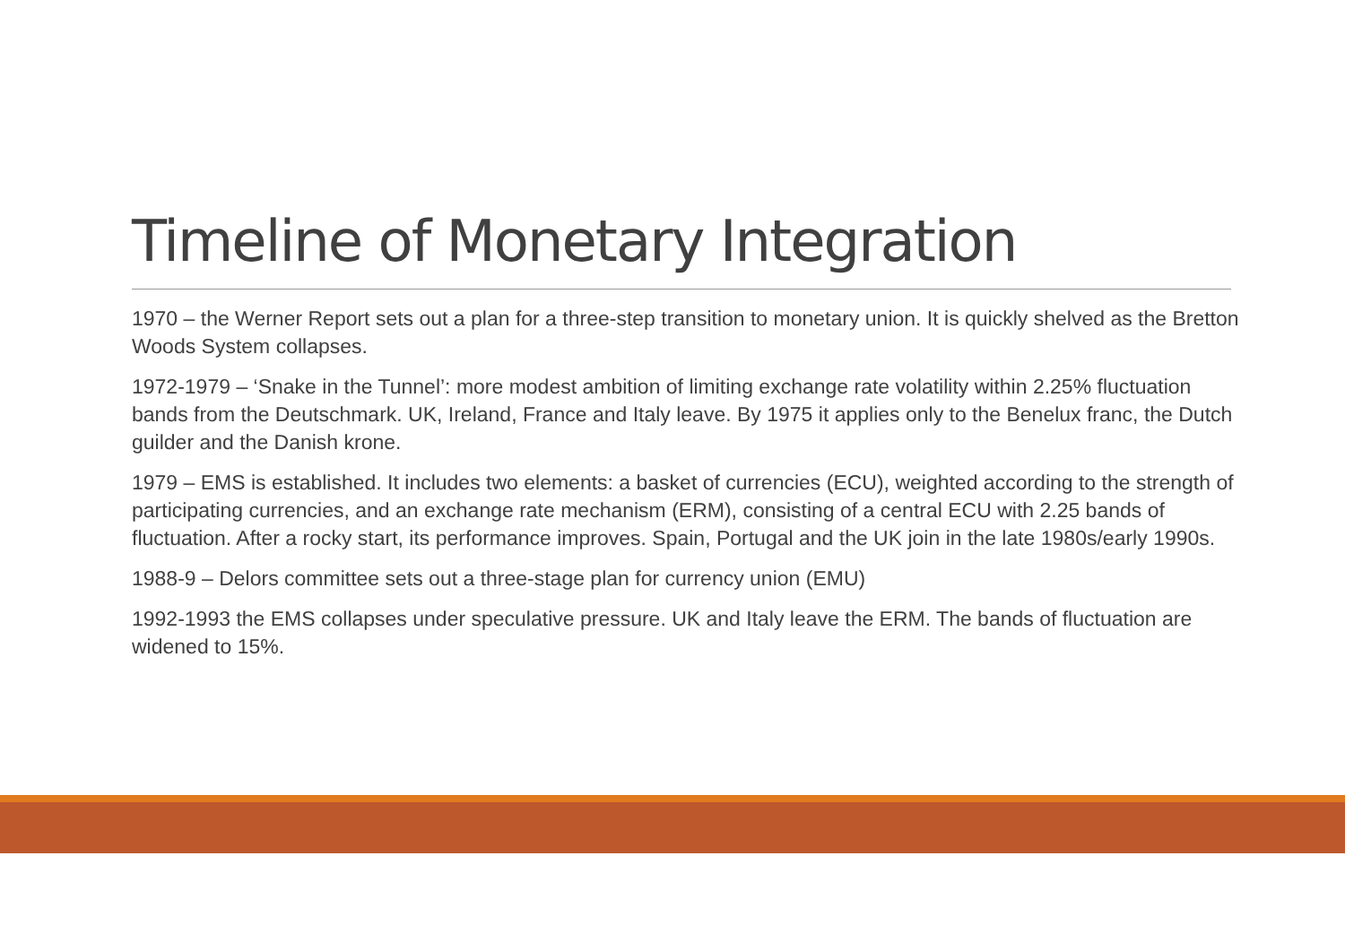Timeline of Monetary Integration
1970 – the Werner Report sets out a plan for a three-step transition to monetary union. It is quickly shelved as the Bretton Woods System collapses.
1972-1979 – ‘Snake in the Tunnel’: more modest ambition of limiting exchange rate volatility within 2.25% fluctuation bands from the Deutschmark. UK, Ireland, France and Italy leave. By 1975 it applies only to the Benelux franc, the Dutch guilder and the Danish krone.
1979 – EMS is established. It includes two elements: a basket of currencies (ECU), weighted according to the strength of participating currencies, and an exchange rate mechanism (ERM), consisting of a central ECU with 2.25 bands of fluctuation. After a rocky start, its performance improves. Spain, Portugal and the UK join in the late 1980s/early 1990s.
1988-9 – Delors committee sets out a three-stage plan for currency union (EMU)
1992-1993 the EMS collapses under speculative pressure. UK and Italy leave the ERM. The bands of fluctuation are widened to 15%.